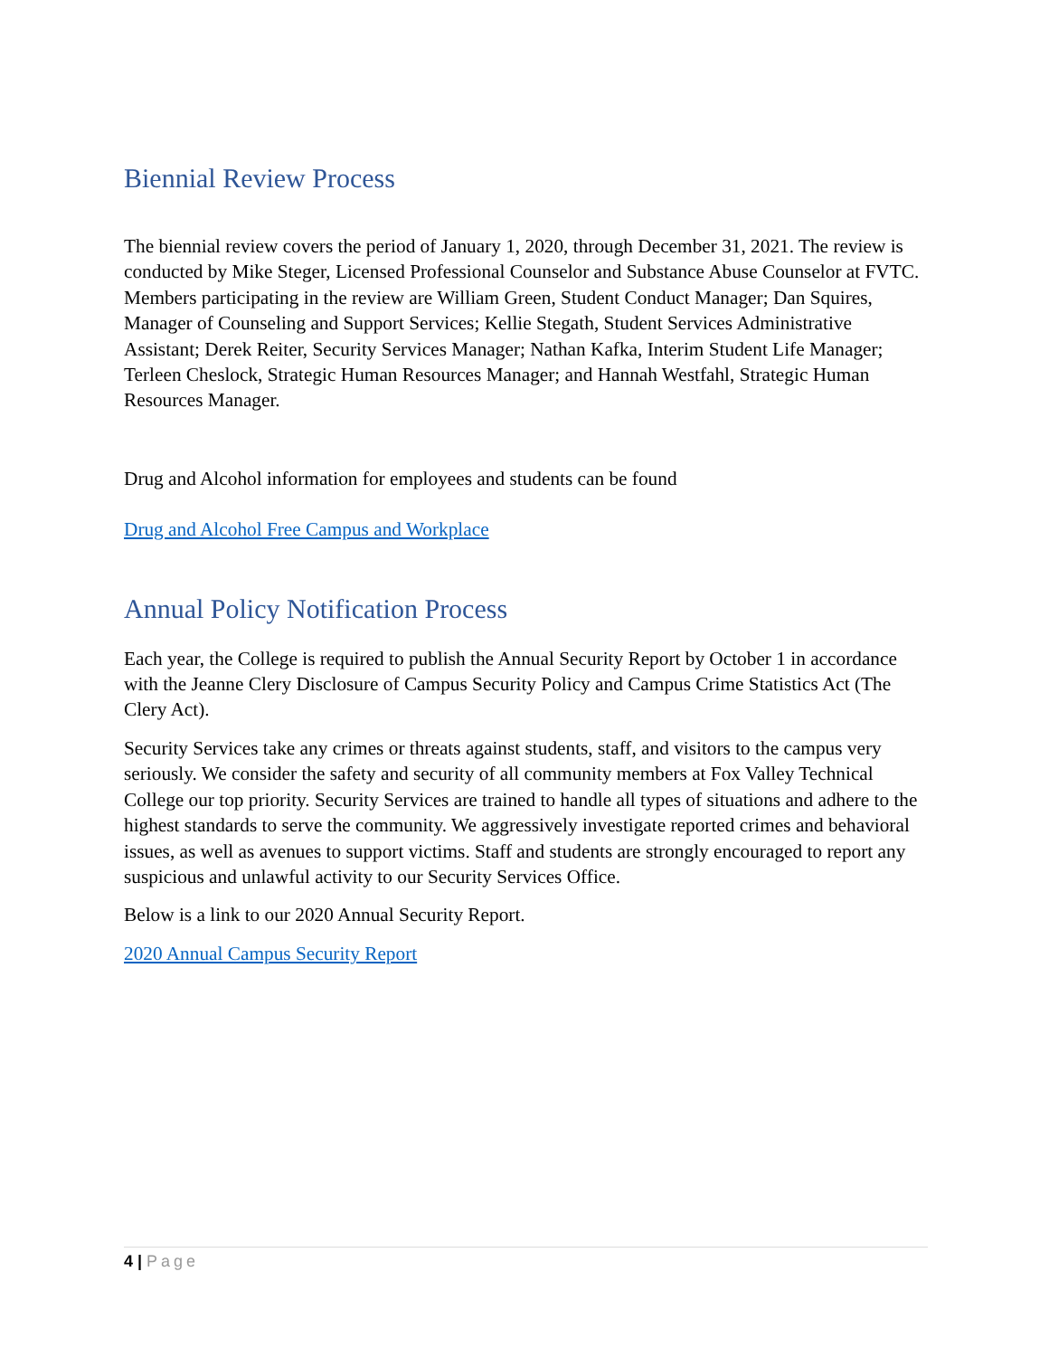Biennial Review Process
The biennial review covers the period of January 1, 2020, through December 31, 2021. The review is conducted by Mike Steger, Licensed Professional Counselor and Substance Abuse Counselor at FVTC. Members participating in the review are William Green, Student Conduct Manager; Dan Squires, Manager of Counseling and Support Services; Kellie Stegath, Student Services Administrative Assistant; Derek Reiter, Security Services Manager; Nathan Kafka, Interim Student Life Manager; Terleen Cheslock, Strategic Human Resources Manager; and Hannah Westfahl, Strategic Human Resources Manager.
Drug and Alcohol information for employees and students can be found
Drug and Alcohol Free Campus and Workplace
Annual Policy Notification Process
Each year, the College is required to publish the Annual Security Report by October 1 in accordance with the Jeanne Clery Disclosure of Campus Security Policy and Campus Crime Statistics Act (The Clery Act).
Security Services take any crimes or threats against students, staff, and visitors to the campus very seriously. We consider the safety and security of all community members at Fox Valley Technical College our top priority. Security Services are trained to handle all types of situations and adhere to the highest standards to serve the community. We aggressively investigate reported crimes and behavioral issues, as well as avenues to support victims. Staff and students are strongly encouraged to report any suspicious and unlawful activity to our Security Services Office.
Below is a link to our 2020 Annual Security Report.
2020 Annual Campus Security Report
4 | Page